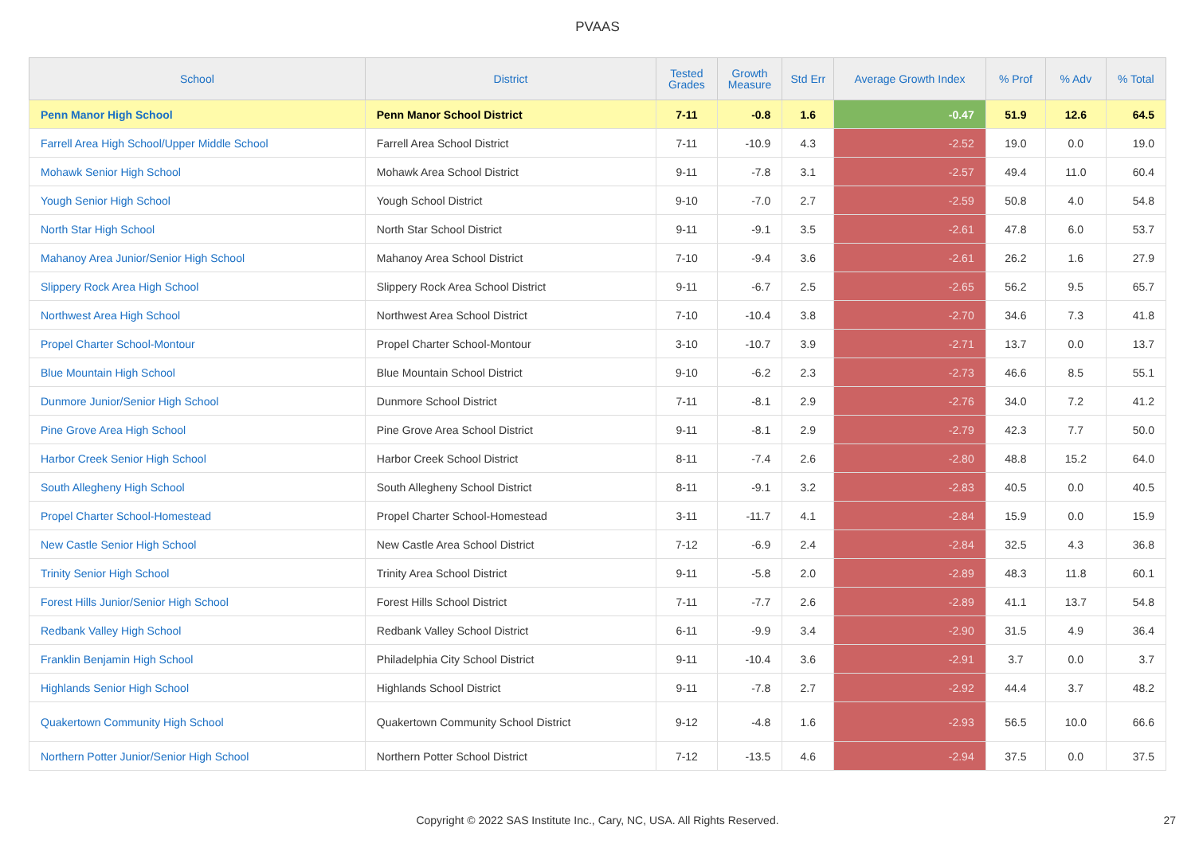PVAAS
| School | District | Tested Grades | Growth Measure | Std Err | Average Growth Index | % Prof | % Adv | % Total |
| --- | --- | --- | --- | --- | --- | --- | --- | --- |
| Penn Manor High School | Penn Manor School District | 7-11 | -0.8 | 1.6 | -0.47 | 51.9 | 12.6 | 64.5 |
| Farrell Area High School/Upper Middle School | Farrell Area School District | 7-11 | -10.9 | 4.3 | -2.52 | 19.0 | 0.0 | 19.0 |
| Mohawk Senior High School | Mohawk Area School District | 9-11 | -7.8 | 3.1 | -2.57 | 49.4 | 11.0 | 60.4 |
| Yough Senior High School | Yough School District | 9-10 | -7.0 | 2.7 | -2.59 | 50.8 | 4.0 | 54.8 |
| North Star High School | North Star School District | 9-11 | -9.1 | 3.5 | -2.61 | 47.8 | 6.0 | 53.7 |
| Mahanoy Area Junior/Senior High School | Mahanoy Area School District | 7-10 | -9.4 | 3.6 | -2.61 | 26.2 | 1.6 | 27.9 |
| Slippery Rock Area High School | Slippery Rock Area School District | 9-11 | -6.7 | 2.5 | -2.65 | 56.2 | 9.5 | 65.7 |
| Northwest Area High School | Northwest Area School District | 7-10 | -10.4 | 3.8 | -2.70 | 34.6 | 7.3 | 41.8 |
| Propel Charter School-Montour | Propel Charter School-Montour | 3-10 | -10.7 | 3.9 | -2.71 | 13.7 | 0.0 | 13.7 |
| Blue Mountain High School | Blue Mountain School District | 9-10 | -6.2 | 2.3 | -2.73 | 46.6 | 8.5 | 55.1 |
| Dunmore Junior/Senior High School | Dunmore School District | 7-11 | -8.1 | 2.9 | -2.76 | 34.0 | 7.2 | 41.2 |
| Pine Grove Area High School | Pine Grove Area School District | 9-11 | -8.1 | 2.9 | -2.79 | 42.3 | 7.7 | 50.0 |
| Harbor Creek Senior High School | Harbor Creek School District | 8-11 | -7.4 | 2.6 | -2.80 | 48.8 | 15.2 | 64.0 |
| South Allegheny High School | South Allegheny School District | 8-11 | -9.1 | 3.2 | -2.83 | 40.5 | 0.0 | 40.5 |
| Propel Charter School-Homestead | Propel Charter School-Homestead | 3-11 | -11.7 | 4.1 | -2.84 | 15.9 | 0.0 | 15.9 |
| New Castle Senior High School | New Castle Area School District | 7-12 | -6.9 | 2.4 | -2.84 | 32.5 | 4.3 | 36.8 |
| Trinity Senior High School | Trinity Area School District | 9-11 | -5.8 | 2.0 | -2.89 | 48.3 | 11.8 | 60.1 |
| Forest Hills Junior/Senior High School | Forest Hills School District | 7-11 | -7.7 | 2.6 | -2.89 | 41.1 | 13.7 | 54.8 |
| Redbank Valley High School | Redbank Valley School District | 6-11 | -9.9 | 3.4 | -2.90 | 31.5 | 4.9 | 36.4 |
| Franklin Benjamin High School | Philadelphia City School District | 9-11 | -10.4 | 3.6 | -2.91 | 3.7 | 0.0 | 3.7 |
| Highlands Senior High School | Highlands School District | 9-11 | -7.8 | 2.7 | -2.92 | 44.4 | 3.7 | 48.2 |
| Quakertown Community High School | Quakertown Community School District | 9-12 | -4.8 | 1.6 | -2.93 | 56.5 | 10.0 | 66.6 |
| Northern Potter Junior/Senior High School | Northern Potter School District | 7-12 | -13.5 | 4.6 | -2.94 | 37.5 | 0.0 | 37.5 |
Copyright © 2022 SAS Institute Inc., Cary, NC, USA. All Rights Reserved. 27